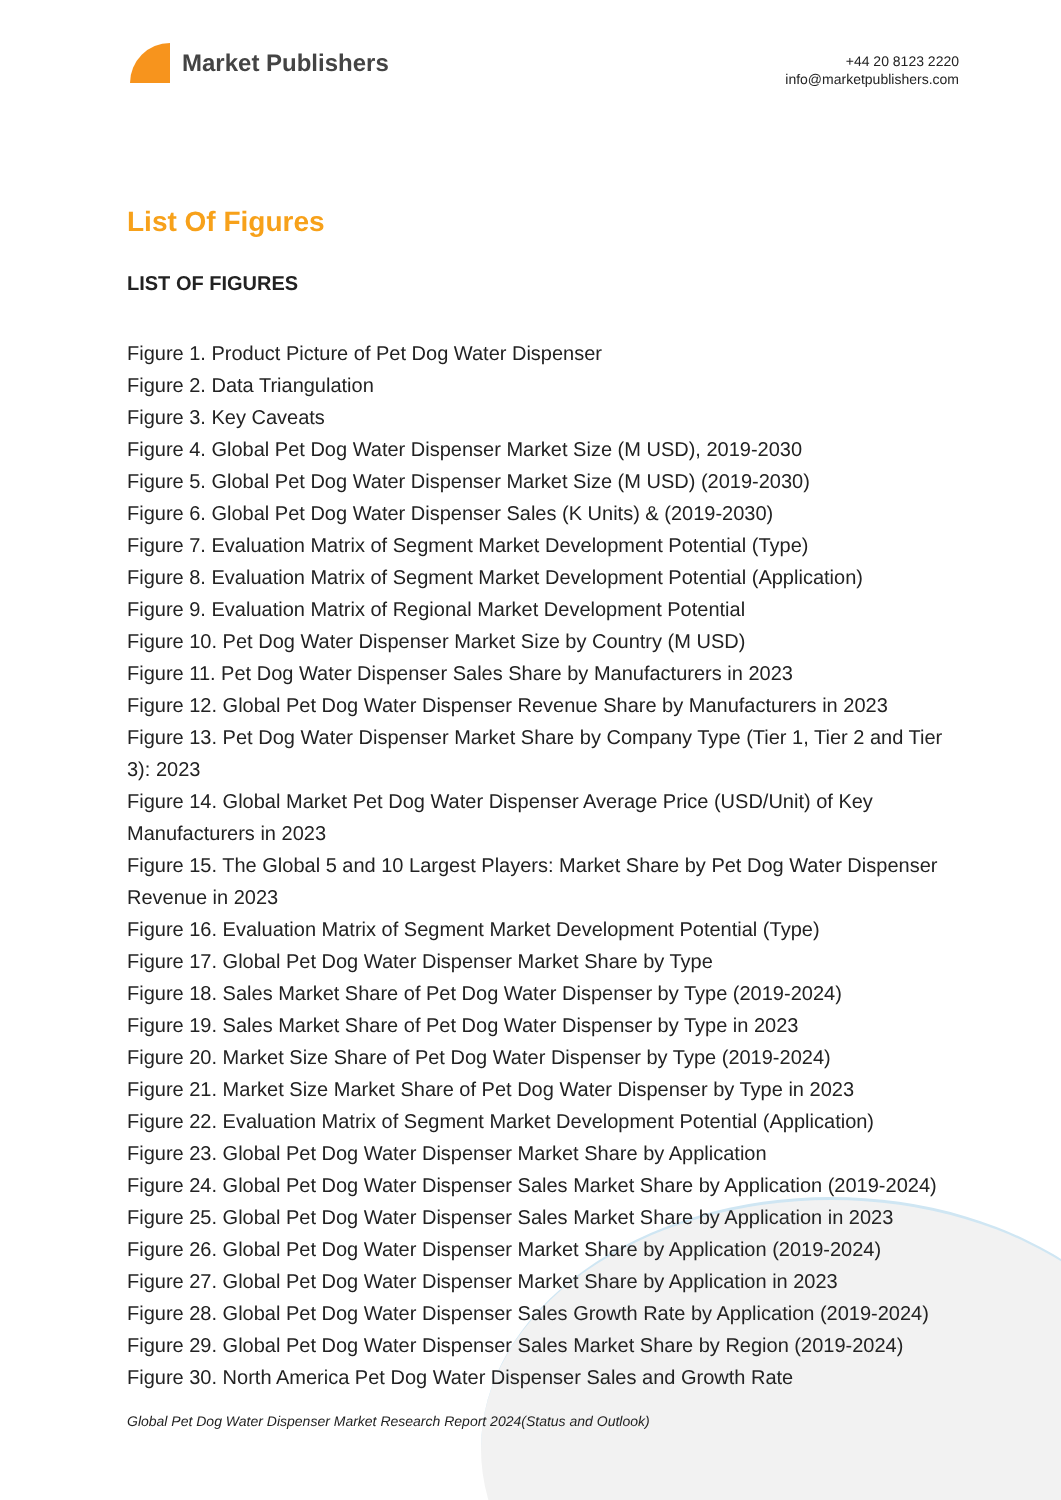Market Publishers
+44 20 8123 2220
info@marketpublishers.com
List Of Figures
LIST OF FIGURES
Figure 1. Product Picture of Pet Dog Water Dispenser
Figure 2. Data Triangulation
Figure 3. Key Caveats
Figure 4. Global Pet Dog Water Dispenser Market Size (M USD), 2019-2030
Figure 5. Global Pet Dog Water Dispenser Market Size (M USD) (2019-2030)
Figure 6. Global Pet Dog Water Dispenser Sales (K Units) & (2019-2030)
Figure 7. Evaluation Matrix of Segment Market Development Potential (Type)
Figure 8. Evaluation Matrix of Segment Market Development Potential (Application)
Figure 9. Evaluation Matrix of Regional Market Development Potential
Figure 10. Pet Dog Water Dispenser Market Size by Country (M USD)
Figure 11. Pet Dog Water Dispenser Sales Share by Manufacturers in 2023
Figure 12. Global Pet Dog Water Dispenser Revenue Share by Manufacturers in 2023
Figure 13. Pet Dog Water Dispenser Market Share by Company Type (Tier 1, Tier 2 and Tier 3): 2023
Figure 14. Global Market Pet Dog Water Dispenser Average Price (USD/Unit) of Key Manufacturers in 2023
Figure 15. The Global 5 and 10 Largest Players: Market Share by Pet Dog Water Dispenser Revenue in 2023
Figure 16. Evaluation Matrix of Segment Market Development Potential (Type)
Figure 17. Global Pet Dog Water Dispenser Market Share by Type
Figure 18. Sales Market Share of Pet Dog Water Dispenser by Type (2019-2024)
Figure 19. Sales Market Share of Pet Dog Water Dispenser by Type in 2023
Figure 20. Market Size Share of Pet Dog Water Dispenser by Type (2019-2024)
Figure 21. Market Size Market Share of Pet Dog Water Dispenser by Type in 2023
Figure 22. Evaluation Matrix of Segment Market Development Potential (Application)
Figure 23. Global Pet Dog Water Dispenser Market Share by Application
Figure 24. Global Pet Dog Water Dispenser Sales Market Share by Application (2019-2024)
Figure 25. Global Pet Dog Water Dispenser Sales Market Share by Application in 2023
Figure 26. Global Pet Dog Water Dispenser Market Share by Application (2019-2024)
Figure 27. Global Pet Dog Water Dispenser Market Share by Application in 2023
Figure 28. Global Pet Dog Water Dispenser Sales Growth Rate by Application (2019-2024)
Figure 29. Global Pet Dog Water Dispenser Sales Market Share by Region (2019-2024)
Figure 30. North America Pet Dog Water Dispenser Sales and Growth Rate
Global Pet Dog Water Dispenser Market Research Report 2024(Status and Outlook)